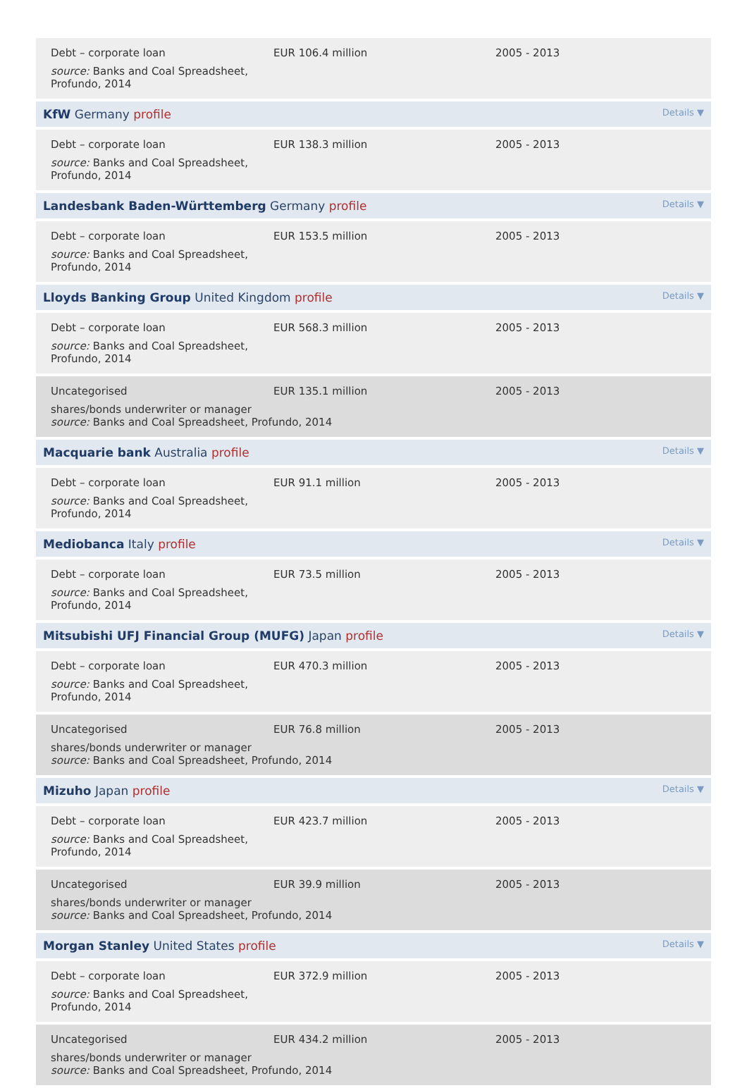Debt – corporate loan
source: Banks and Coal Spreadsheet, Profundo, 2014
EUR 106.4 million 2005 - 2013
KfW Germany profile Details ▼
Debt – corporate loan
source: Banks and Coal Spreadsheet, Profundo, 2014
EUR 138.3 million 2005 - 2013
Landesbank Baden-Württemberg Germany profile Details ▼
Debt – corporate loan
source: Banks and Coal Spreadsheet, Profundo, 2014
EUR 153.5 million 2005 - 2013
Lloyds Banking Group United Kingdom profile Details ▼
Debt – corporate loan
source: Banks and Coal Spreadsheet, Profundo, 2014
EUR 568.3 million 2005 - 2013
Uncategorised
shares/bonds underwriter or manager
source: Banks and Coal Spreadsheet, Profundo, 2014
EUR 135.1 million 2005 - 2013
Macquarie bank Australia profile Details ▼
Debt – corporate loan
source: Banks and Coal Spreadsheet, Profundo, 2014
EUR 91.1 million 2005 - 2013
Mediobanca Italy profile Details ▼
Debt – corporate loan
source: Banks and Coal Spreadsheet, Profundo, 2014
EUR 73.5 million 2005 - 2013
Mitsubishi UFJ Financial Group (MUFG) Japan profile Details ▼
Debt – corporate loan
source: Banks and Coal Spreadsheet, Profundo, 2014
EUR 470.3 million 2005 - 2013
Uncategorised
shares/bonds underwriter or manager
source: Banks and Coal Spreadsheet, Profundo, 2014
EUR 76.8 million 2005 - 2013
Mizuho Japan profile Details ▼
Debt – corporate loan
source: Banks and Coal Spreadsheet, Profundo, 2014
EUR 423.7 million 2005 - 2013
Uncategorised
shares/bonds underwriter or manager
source: Banks and Coal Spreadsheet, Profundo, 2014
EUR 39.9 million 2005 - 2013
Morgan Stanley United States profile Details ▼
Debt – corporate loan
source: Banks and Coal Spreadsheet, Profundo, 2014
EUR 372.9 million 2005 - 2013
Uncategorised
shares/bonds underwriter or manager
source: Banks and Coal Spreadsheet, Profundo, 2014
EUR 434.2 million 2005 - 2013